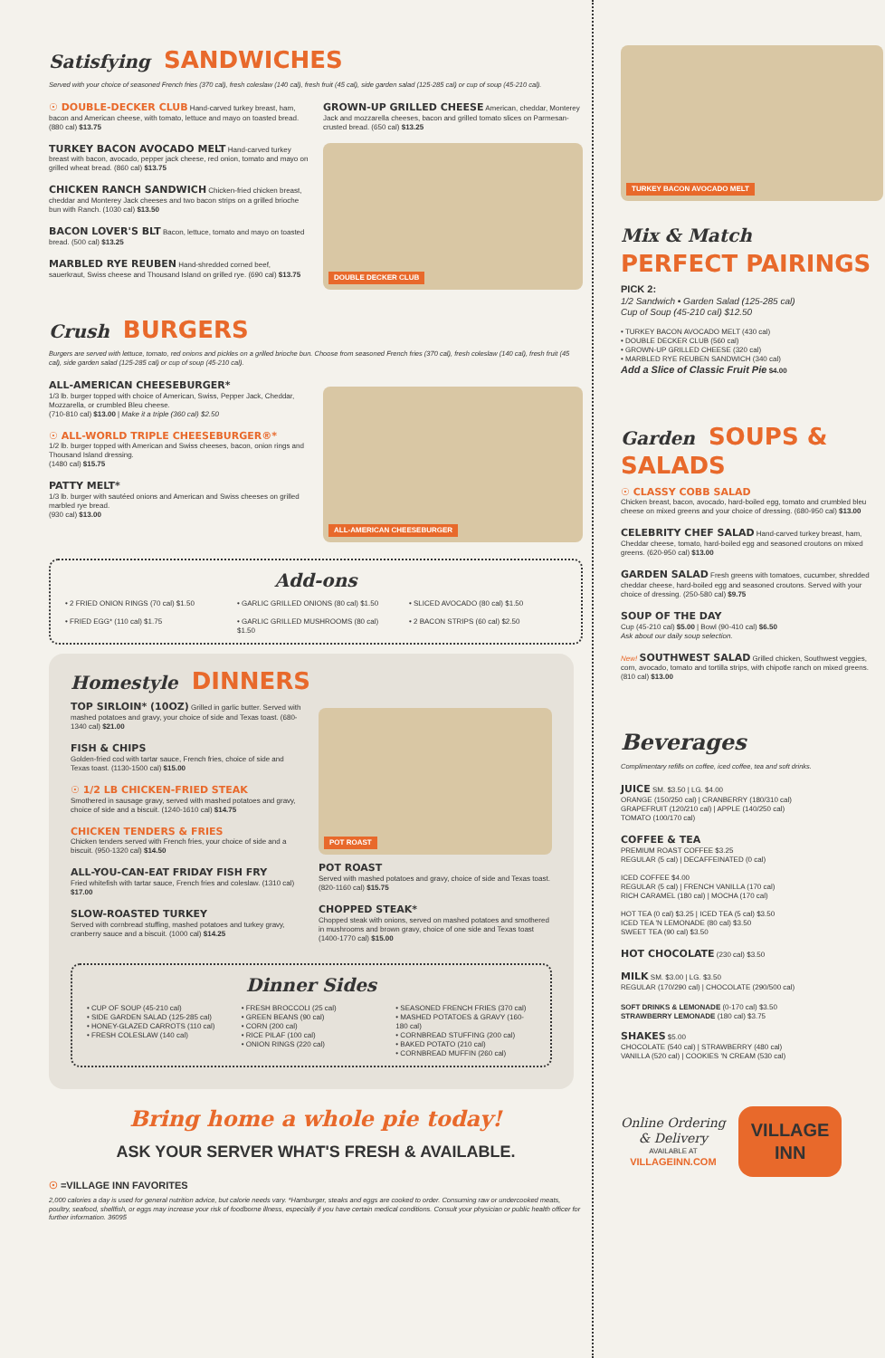Satisfying SANDWICHES
Served with your choice of seasoned French fries (370 cal), fresh coleslaw (140 cal), fresh fruit (45 cal), side garden salad (125-285 cal) or cup of soup (45-210 cal).
☉ DOUBLE-DECKER CLUB Hand-carved turkey breast, ham, bacon and American cheese, with tomato, lettuce and mayo on toasted bread. (880 cal) $13.75
TURKEY BACON AVOCADO MELT Hand-carved turkey breast with bacon, avocado, pepper jack cheese, red onion, tomato and mayo on grilled wheat bread. (860 cal) $13.75
CHICKEN RANCH SANDWICH Chicken-fried chicken breast, cheddar and Monterey Jack cheeses and two bacon strips on a grilled brioche bun with Ranch. (1030 cal) $13.50
BACON LOVER'S BLT Bacon, lettuce, tomato and mayo on toasted bread. (500 cal) $13.25
MARBLED RYE REUBEN Hand-shredded corned beef, sauerkraut, Swiss cheese and Thousand Island on grilled rye. (690 cal) $13.75
GROWN-UP GRILLED CHEESE American, cheddar, Monterey Jack and mozzarella cheeses, bacon and grilled tomato slices on Parmesan-crusted bread. (650 cal) $13.25
DOUBLE DECKER CLUB
Crush BURGERS
Burgers are served with lettuce, tomato, red onions and pickles on a grilled brioche bun. Choose from seasoned French fries (370 cal), fresh coleslaw (140 cal), fresh fruit (45 cal), side garden salad (125-285 cal) or cup of soup (45-210 cal).
ALL-AMERICAN CHEESEBURGER*
1/3 lb. burger topped with choice of American, Swiss, Pepper Jack, Cheddar, Mozzarella, or crumbled Bleu cheese.
(710-810 cal) $13.00 | Make it a triple (360 cal) $2.50
☉ ALL-WORLD TRIPLE CHEESEBURGER®*
1/2 lb. burger topped with American and Swiss cheeses, bacon, onion rings and Thousand Island dressing.
(1480 cal) $15.75
PATTY MELT*
1/3 lb. burger with sautéed onions and American and Swiss cheeses on grilled marbled rye bread.
(930 cal) $13.00
ALL-AMERICAN CHEESEBURGER
Add-ons
• 2 FRIED ONION RINGS (70 cal) $1.50
• FRIED EGG* (110 cal) $1.75
• GARLIC GRILLED ONIONS (80 cal) $1.50
• GARLIC GRILLED MUSHROOMS (80 cal) $1.50
• SLICED AVOCADO (80 cal) $1.50
• 2 BACON STRIPS (60 cal) $2.50
Homestyle DINNERS
TOP SIRLOIN* (10OZ) Grilled in garlic butter. Served with mashed potatoes and gravy, your choice of side and Texas toast. (680-1340 cal) $21.00
FISH & CHIPS
Golden-fried cod with tartar sauce, French fries, choice of side and Texas toast. (1130-1500 cal) $15.00
☉ 1/2 LB CHICKEN-FRIED STEAK
Smothered in sausage gravy, served with mashed potatoes and gravy, choice of side and a biscuit. (1240-1610 cal) $14.75
CHICKEN TENDERS & FRIES
Chicken tenders served with French fries, your choice of side and a biscuit. (950-1320 cal) $14.50
ALL-YOU-CAN-EAT FRIDAY FISH FRY
Fried whitefish with tartar sauce, French fries and coleslaw. (1310 cal) $17.00
SLOW-ROASTED TURKEY
Served with cornbread stuffing, mashed potatoes and turkey gravy, cranberry sauce and a biscuit. (1000 cal) $14.25
POT ROAST
POT ROAST
Served with mashed potatoes and gravy, choice of side and Texas toast. (820-1160 cal) $15.75
CHOPPED STEAK*
Chopped steak with onions, served on mashed potatoes and smothered in mushrooms and brown gravy, choice of one side and Texas toast (1400-1770 cal) $15.00
Dinner Sides
• CUP OF SOUP (45-210 cal)
• SIDE GARDEN SALAD (125-285 cal)
• HONEY-GLAZED CARROTS (110 cal)
• FRESH COLESLAW (140 cal)
• FRESH BROCCOLI (25 cal)
• GREEN BEANS (90 cal)
• CORN (200 cal)
• RICE PILAF (100 cal)
• ONION RINGS (220 cal)
• SEASONED FRENCH FRIES (370 cal)
• MASHED POTATOES & GRAVY (160-180 cal)
• CORNBREAD STUFFING (200 cal)
• BAKED POTATO (210 cal)
• CORNBREAD MUFFIN (260 cal)
Bring home a whole pie today!
ASK YOUR SERVER WHAT'S FRESH & AVAILABLE.
☉ =VILLAGE INN FAVORITES
2,000 calories a day is used for general nutrition advice, but calorie needs vary. *Hamburger, steaks and eggs are cooked to order. Consuming raw or undercooked meats, poultry, seafood, shellfish, or eggs may increase your risk of foodborne illness, especially if you have certain medical conditions. Consult your physician or public health officer for further information. 36095
TURKEY BACON AVOCADO MELT
Mix & Match
PERFECT PAIRINGS
PICK 2:
1/2 Sandwich • Garden Salad (125-285 cal)
Cup of Soup (45-210 cal) $12.50
• TURKEY BACON AVOCADO MELT (430 cal)
• DOUBLE DECKER CLUB (560 cal)
• GROWN-UP GRILLED CHEESE (320 cal)
• MARBLED RYE REUBEN SANDWICH (340 cal)
Add a Slice of Classic Fruit Pie $4.00
Garden SOUPS & SALADS
☉ CLASSY COBB SALAD
Chicken breast, bacon, avocado, hard-boiled egg, tomato and crumbled bleu cheese on mixed greens and your choice of dressing. (680-950 cal) $13.00
CELEBRITY CHEF SALAD Hand-carved turkey breast, ham, Cheddar cheese, tomato, hard-boiled egg and seasoned croutons on mixed greens. (620-950 cal) $13.00
GARDEN SALAD Fresh greens with tomatoes, cucumber, shredded cheddar cheese, hard-boiled egg and seasoned croutons. Served with your choice of dressing. (250-580 cal) $9.75
SOUP OF THE DAY
Cup (45-210 cal) $5.00 | Bowl (90-410 cal) $6.50
Ask about our daily soup selection.
New! SOUTHWEST SALAD Grilled chicken, Southwest veggies, corn, avocado, tomato and tortilla strips, with chipotle ranch on mixed greens. (810 cal) $13.00
Beverages
Complimentary refills on coffee, iced coffee, tea and soft drinks.
JUICE SM. $3.50 | LG. $4.00
ORANGE (150/250 cal) | CRANBERRY (180/310 cal)
GRAPEFRUIT (120/210 cal) | APPLE (140/250 cal)
TOMATO (100/170 cal)
COFFEE & TEA
PREMIUM ROAST COFFEE $3.25
REGULAR (5 cal) | DECAFFEINATED (0 cal)
ICED COFFEE $4.00
REGULAR (5 cal) | FRENCH VANILLA (170 cal)
RICH CARAMEL (180 cal) | MOCHA (170 cal)
HOT TEA (0 cal) $3.25 | ICED TEA (5 cal) $3.50
ICED TEA 'N LEMONADE (80 cal) $3.50
SWEET TEA (90 cal) $3.50
HOT CHOCOLATE (230 cal) $3.50
MILK SM. $3.00 | LG. $3.50
REGULAR (170/290 cal) | CHOCOLATE (290/500 cal)
SOFT DRINKS & LEMONADE (0-170 cal) $3.50
STRAWBERRY LEMONADE (180 cal) $3.75
SHAKES $5.00
CHOCOLATE (540 cal) | STRAWBERRY (480 cal)
VANILLA (520 cal) | COOKIES 'N CREAM (530 cal)
Online Ordering
& Delivery
AVAILABLE AT
VILLAGEINN.COM
VILLAGE
INN